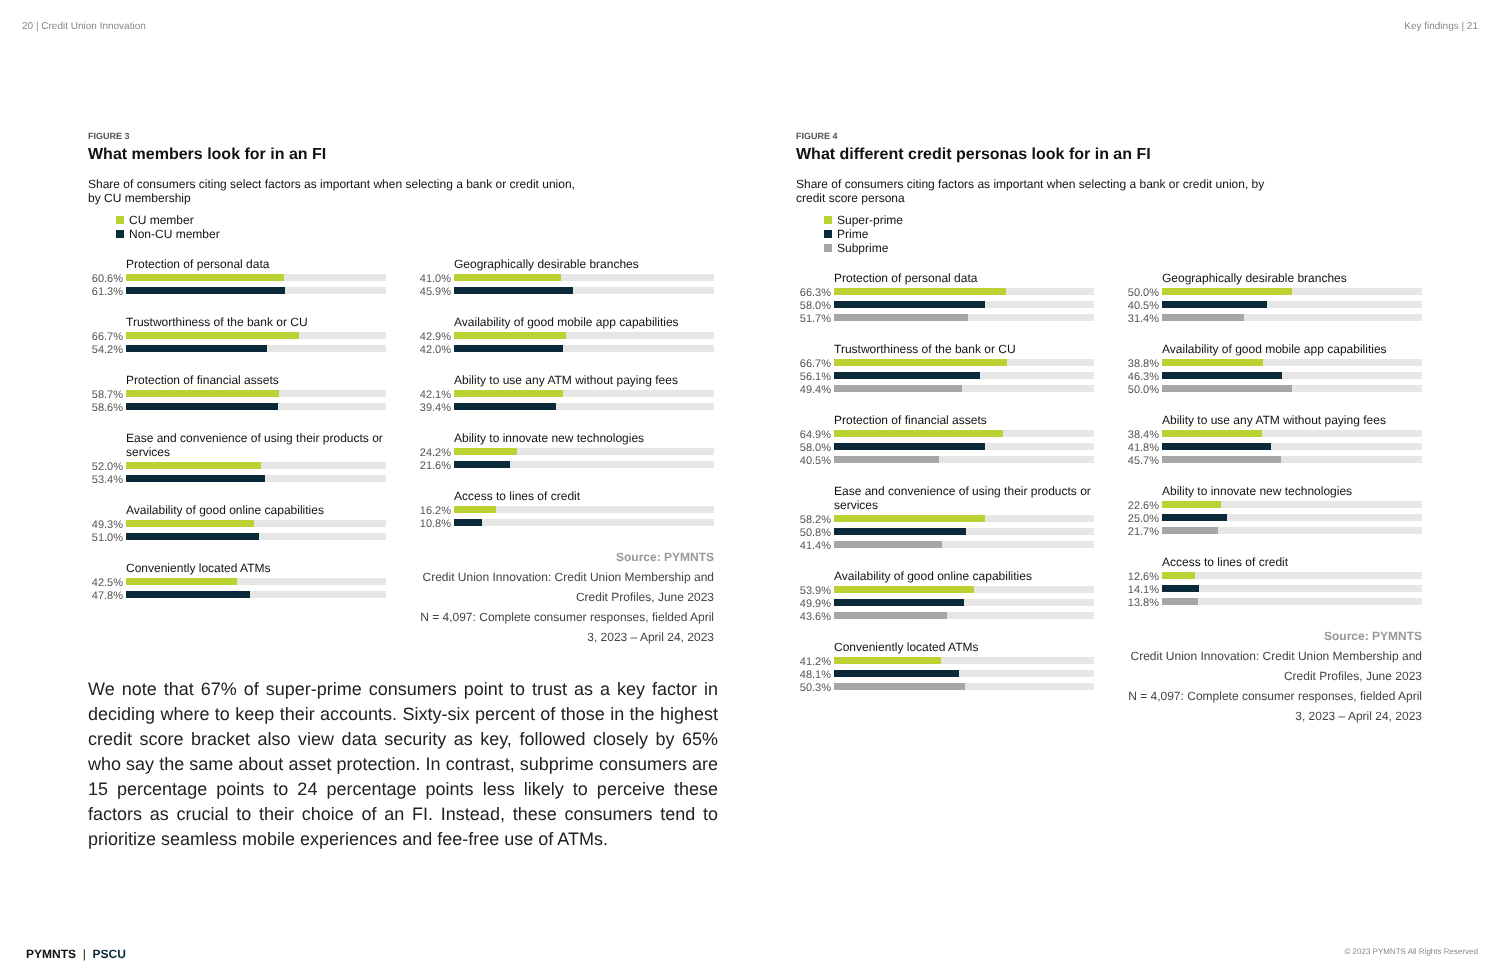20 | Credit Union Innovation Key findings | 21
FIGURE 3
What members look for in an FI
Share of consumers citing select factors as important when selecting a bank or credit union, by CU membership
CU member
Non-CU member
Protection of personal data
60.6%
61.3%
Trustworthiness of the bank or CU
66.7%
54.2%
Protection of financial assets
58.7%
58.6%
Ease and convenience of using their products or services
52.0%
53.4%
Availability of good online capabilities
49.3%
51.0%
Conveniently located ATMs
42.5%
47.8%
Geographically desirable branches
41.0%
45.9%
Availability of good mobile app capabilities
42.9%
42.0%
Ability to use any ATM without paying fees
42.1%
39.4%
Ability to innovate new technologies
24.2%
21.6%
Access to lines of credit
16.2%
10.8%
Source: PYMNTS
Credit Union Innovation: Credit Union Membership and Credit Profiles, June 2023
N = 4,097: Complete consumer responses, fielded April 3, 2023 – April 24, 2023
We note that 67% of super-prime consumers point to trust as a key factor in deciding where to keep their accounts. Sixty-six percent of those in the highest credit score bracket also view data security as key, followed closely by 65% who say the same about asset protection. In contrast, subprime consumers are 15 percentage points to 24 percentage points less likely to perceive these factors as crucial to their choice of an FI. Instead, these consumers tend to prioritize seamless mobile experiences and fee-free use of ATMs.
FIGURE 4
What different credit personas look for in an FI
Share of consumers citing factors as important when selecting a bank or credit union, by credit score persona
Super-prime
Prime
Subprime
Protection of personal data
66.3%
58.0%
51.7%
Trustworthiness of the bank or CU
66.7%
56.1%
49.4%
Protection of financial assets
64.9%
58.0%
40.5%
Ease and convenience of using their products or services
58.2%
50.8%
41.4%
Availability of good online capabilities
53.9%
49.9%
43.6%
Conveniently located ATMs
41.2%
48.1%
50.3%
Geographically desirable branches
50.0%
40.5%
31.4%
Availability of good mobile app capabilities
38.8%
46.3%
50.0%
Ability to use any ATM without paying fees
38.4%
41.8%
45.7%
Ability to innovate new technologies
22.6%
25.0%
21.7%
Access to lines of credit
12.6%
14.1%
13.8%
Source: PYMNTS
Credit Union Innovation: Credit Union Membership and Credit Profiles, June 2023
N = 4,097: Complete consumer responses, fielded April 3, 2023 – April 24, 2023
PYMNTS | PSCU © 2023 PYMNTS All Rights Reserved